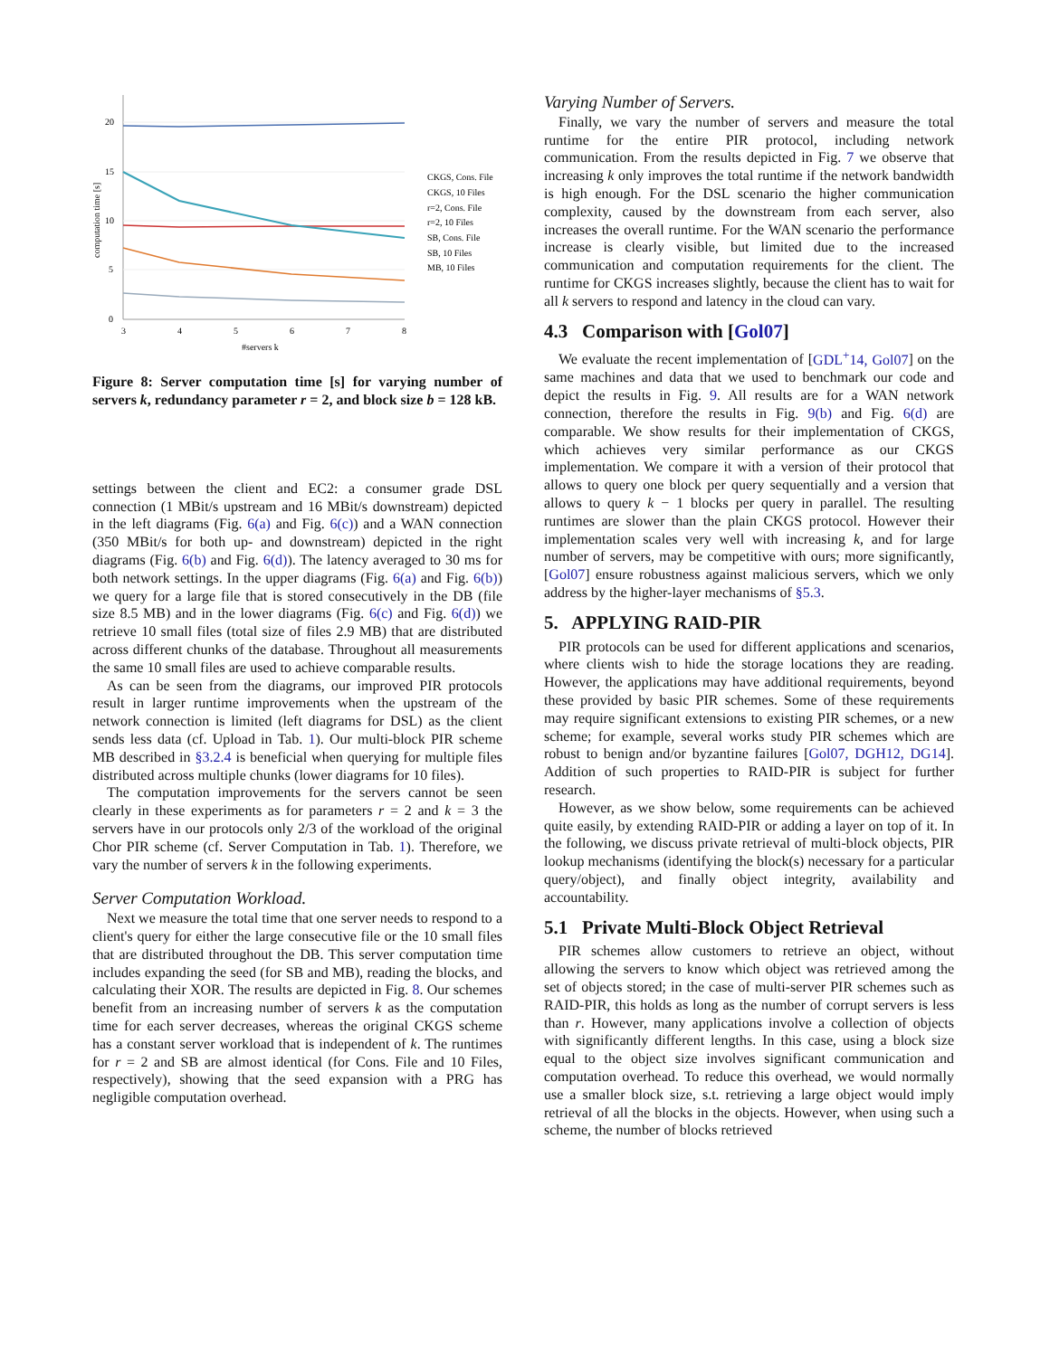20
15
10
5
0
3
4
5
6
7
8
#servers k
computation time [s]
CKGS, Cons. File
CKGS, 10 Files
r=2, Cons. File
r=2, 10 Files
SB, Cons. File
SB, 10 Files
MB, 10 Files
Figure 8: Server computation time [s] for varying number of servers k, redundancy parameter r = 2, and block size b = 128 kB.
settings between the client and EC2: a consumer grade DSL connection (1 MBit/s upstream and 16 MBit/s downstream) depicted in the left diagrams (Fig. 6(a) and Fig. 6(c)) and a WAN connection (350 MBit/s for both up- and downstream) depicted in the right diagrams (Fig. 6(b) and Fig. 6(d)). The latency averaged to 30 ms for both network settings. In the upper diagrams (Fig. 6(a) and Fig. 6(b)) we query for a large file that is stored consecutively in the DB (file size 8.5 MB) and in the lower diagrams (Fig. 6(c) and Fig. 6(d)) we retrieve 10 small files (total size of files 2.9 MB) that are distributed across different chunks of the database. Throughout all measurements the same 10 small files are used to achieve comparable results.
As can be seen from the diagrams, our improved PIR protocols result in larger runtime improvements when the upstream of the network connection is limited (left diagrams for DSL) as the client sends less data (cf. Upload in Tab. 1). Our multi-block PIR scheme MB described in §3.2.4 is beneficial when querying for multiple files distributed across multiple chunks (lower diagrams for 10 files).
The computation improvements for the servers cannot be seen clearly in these experiments as for parameters r = 2 and k = 3 the servers have in our protocols only 2/3 of the workload of the original Chor PIR scheme (cf. Server Computation in Tab. 1). Therefore, we vary the number of servers k in the following experiments.
Server Computation Workload.
Next we measure the total time that one server needs to respond to a client's query for either the large consecutive file or the 10 small files that are distributed throughout the DB. This server computation time includes expanding the seed (for SB and MB), reading the blocks, and calculating their XOR. The results are depicted in Fig. 8. Our schemes benefit from an increasing number of servers k as the computation time for each server decreases, whereas the original CKGS scheme has a constant server workload that is independent of k. The runtimes for r = 2 and SB are almost identical (for Cons. File and 10 Files, respectively), showing that the seed expansion with a PRG has negligible computation overhead.
Varying Number of Servers.
Finally, we vary the number of servers and measure the total runtime for the entire PIR protocol, including network communication. From the results depicted in Fig. 7 we observe that increasing k only improves the total runtime if the network bandwidth is high enough. For the DSL scenario the higher communication complexity, caused by the downstream from each server, also increases the overall runtime. For the WAN scenario the performance increase is clearly visible, but limited due to the increased communication and computation requirements for the client. The runtime for CKGS increases slightly, because the client has to wait for all k servers to respond and latency in the cloud can vary.
4.3 Comparison with [Gol07]
We evaluate the recent implementation of [GDL<sup>+</sup>14, Gol07] on the same machines and data that we used to benchmark our code and depict the results in Fig. 9. All results are for a WAN network connection, therefore the results in Fig. 9(b) and Fig. 6(d) are comparable. We show results for their implementation of CKGS, which achieves very similar performance as our CKGS implementation. We compare it with a version of their protocol that allows to query one block per query sequentially and a version that allows to query k − 1 blocks per query in parallel. The resulting runtimes are slower than the plain CKGS protocol. However their implementation scales very well with increasing k, and for large number of servers, may be competitive with ours; more significantly, [Gol07] ensure robustness against malicious servers, which we only address by the higher-layer mechanisms of §5.3.
5. APPLYING RAID-PIR
PIR protocols can be used for different applications and scenarios, where clients wish to hide the storage locations they are reading. However, the applications may have additional requirements, beyond these provided by basic PIR schemes. Some of these requirements may require significant extensions to existing PIR schemes, or a new scheme; for example, several works study PIR schemes which are robust to benign and/or byzantine failures [Gol07, DGH12, DG14]. Addition of such properties to RAID-PIR is subject for further research.
However, as we show below, some requirements can be achieved quite easily, by extending RAID-PIR or adding a layer on top of it. In the following, we discuss private retrieval of multi-block objects, PIR lookup mechanisms (identifying the block(s) necessary for a particular query/object), and finally object integrity, availability and accountability.
5.1 Private Multi-Block Object Retrieval
PIR schemes allow customers to retrieve an object, without allowing the servers to know which object was retrieved among the set of objects stored; in the case of multi-server PIR schemes such as RAID-PIR, this holds as long as the number of corrupt servers is less than r. However, many applications involve a collection of objects with significantly different lengths. In this case, using a block size equal to the object size involves significant communication and computation overhead. To reduce this overhead, we would normally use a smaller block size, s.t. retrieving a large object would imply retrieval of all the blocks in the objects. However, when using such a scheme, the number of blocks retrieved